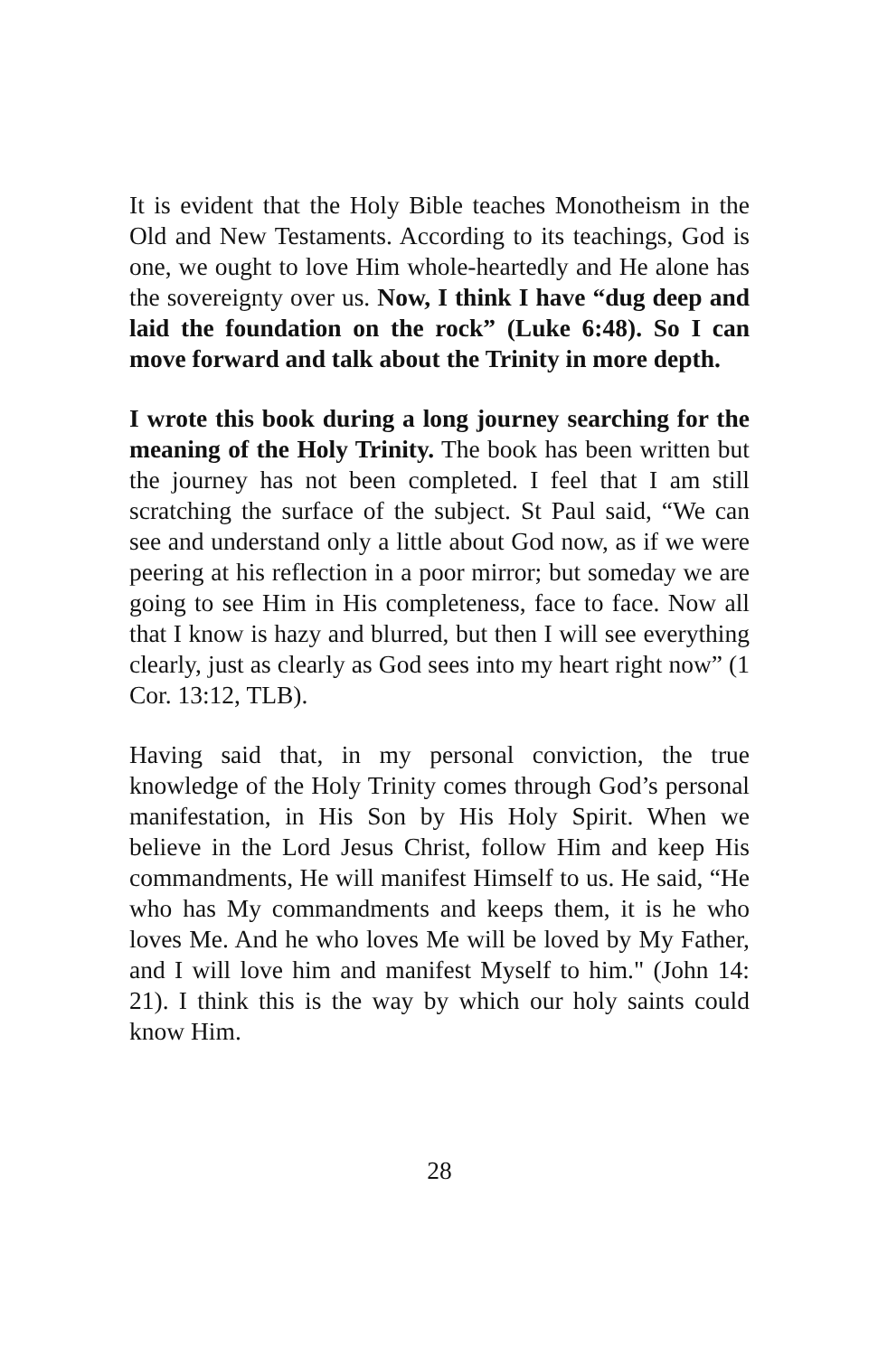It is evident that the Holy Bible teaches Monotheism in the Old and New Testaments. According to its teachings, God is one, we ought to love Him whole-heartedly and He alone has the sovereignty over us. Now, I think I have “dug deep and laid the foundation on the rock” (Luke 6:48). So I can move forward and talk about the Trinity in more depth.
I wrote this book during a long journey searching for the meaning of the Holy Trinity. The book has been written but the journey has not been completed. I feel that I am still scratching the surface of the subject. St Paul said, “We can see and understand only a little about God now, as if we were peering at his reflection in a poor mirror; but someday we are going to see Him in His completeness, face to face. Now all that I know is hazy and blurred, but then I will see everything clearly, just as clearly as God sees into my heart right now” (1 Cor. 13:12, TLB).
Having said that, in my personal conviction, the true knowledge of the Holy Trinity comes through God’s personal manifestation, in His Son by His Holy Spirit. When we believe in the Lord Jesus Christ, follow Him and keep His commandments, He will manifest Himself to us. He said, “He who has My commandments and keeps them, it is he who loves Me. And he who loves Me will be loved by My Father, and I will love him and manifest Myself to him." (John 14: 21). I think this is the way by which our holy saints could know Him.
28